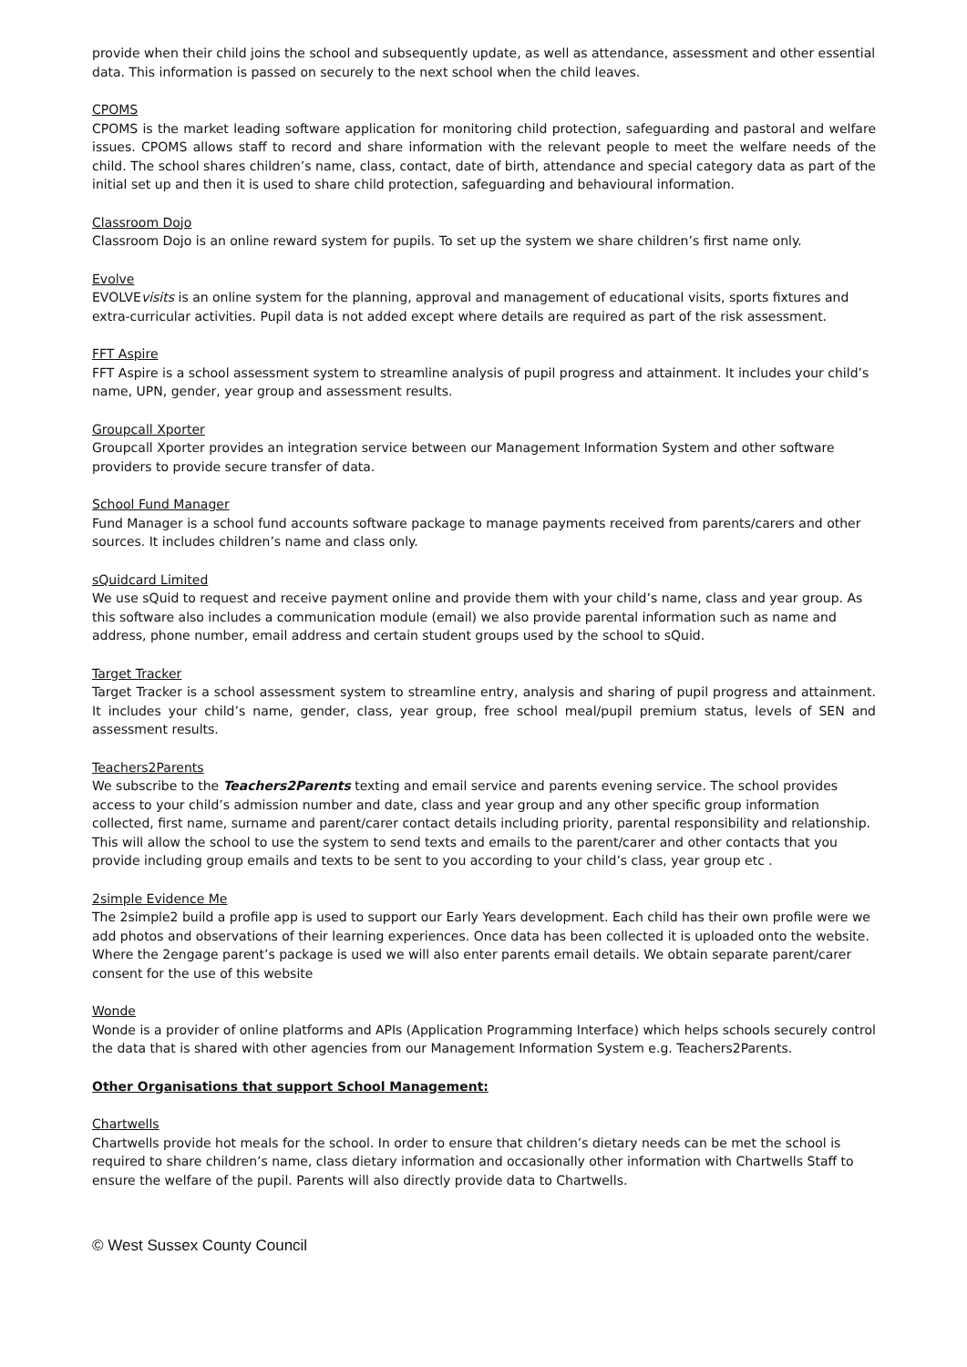provide when their child joins the school and subsequently update, as well as attendance, assessment and other essential data. This information is passed on securely to the next school when the child leaves.
CPOMS
CPOMS is the market leading software application for monitoring child protection, safeguarding and pastoral and welfare issues. CPOMS allows staff to record and share information with the relevant people to meet the welfare needs of the child. The school shares children’s name, class, contact, date of birth, attendance and special category data as part of the initial set up and then it is used to share child protection, safeguarding and behavioural information.
Classroom Dojo
Classroom Dojo is an online reward system for pupils. To set up the system we share children’s first name only.
Evolve
EVOLVEvisits is an online system for the planning, approval and management of educational visits, sports fixtures and extra-curricular activities. Pupil data is not added except where details are required as part of the risk assessment.
FFT Aspire
FFT Aspire is a school assessment system to streamline analysis of pupil progress and attainment. It includes your child’s name, UPN, gender, year group and assessment results.
Groupcall Xporter
Groupcall Xporter provides an integration service between our Management Information System and other software providers to provide secure transfer of data.
School Fund Manager
Fund Manager is a school fund accounts software package to manage payments received from parents/carers and other sources. It includes children’s name and class only.
sQuidcard Limited
We use sQuid to request and receive payment online and provide them with your child’s name, class and year group. As this software also includes a communication module (email) we also provide parental information such as name and address, phone number, email address and certain student groups used by the school to sQuid.
Target Tracker
Target Tracker is a school assessment system to streamline entry, analysis and sharing of pupil progress and attainment. It includes your child’s name, gender, class, year group, free school meal/pupil premium status, levels of SEN and assessment results.
Teachers2Parents
We subscribe to the Teachers2Parents texting and email service and parents evening service. The school provides access to your child’s admission number and date, class and year group and any other specific group information collected, first name, surname and parent/carer contact details including priority, parental responsibility and relationship. This will allow the school to use the system to send texts and emails to the parent/carer and other contacts that you provide including group emails and texts to be sent to you according to your child’s class, year group etc .
2simple Evidence Me
The 2simple2 build a profile app is used to support our Early Years development. Each child has their own profile were we add photos and observations of their learning experiences. Once data has been collected it is uploaded onto the website. Where the 2engage parent’s package is used we will also enter parents email details. We obtain separate parent/carer consent for the use of this website
Wonde
Wonde is a provider of online platforms and APIs (Application Programming Interface) which helps schools securely control the data that is shared with other agencies from our Management Information System e.g. Teachers2Parents.
Other Organisations that support School Management:
Chartwells
Chartwells provide hot meals for the school. In order to ensure that children’s dietary needs can be met the school is required to share children’s name, class dietary information and occasionally other information with Chartwells Staff to ensure the welfare of the pupil. Parents will also directly provide data to Chartwells.
© West Sussex County Council